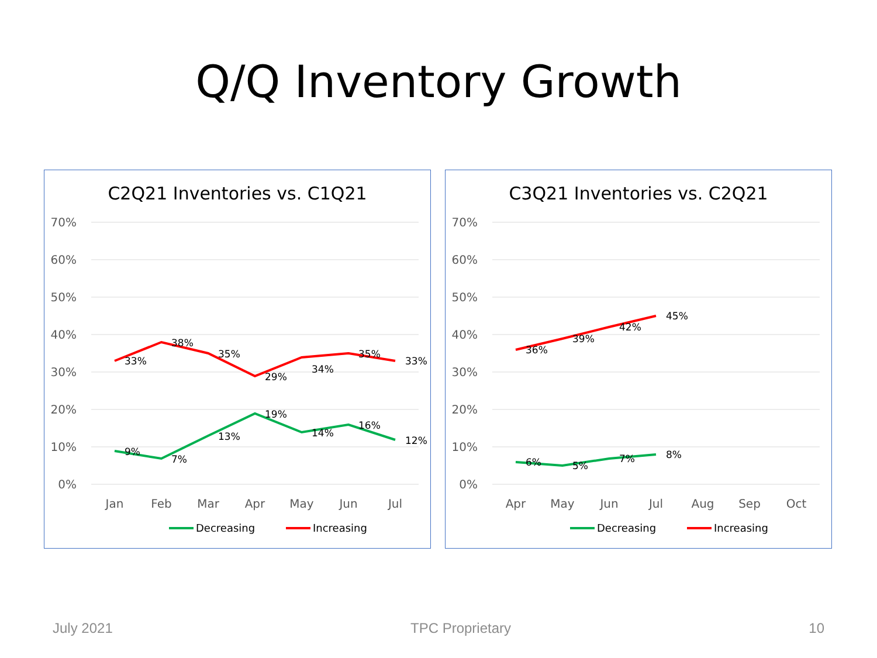Q/Q Inventory Growth
C2Q21 Inventories vs. C1Q21
70%
60%
50%
40%
30%
20%
10%
0%
33%
38%
35%
29%
34%
35%
33%
9%
7%
13%
19%
14%
16%
12%
Jan
Feb
Mar
Apr
May
Jun
Jul
Decreasing
Increasing
C3Q21 Inventories vs. C2Q21
70%
60%
50%
40%
30%
20%
10%
0%
36%
39%
42%
45%
6%
5%
7%
8%
Apr
May
Jun
Jul
Aug
Sep
Oct
Decreasing
Increasing
July 2021 TPC Proprietary 10